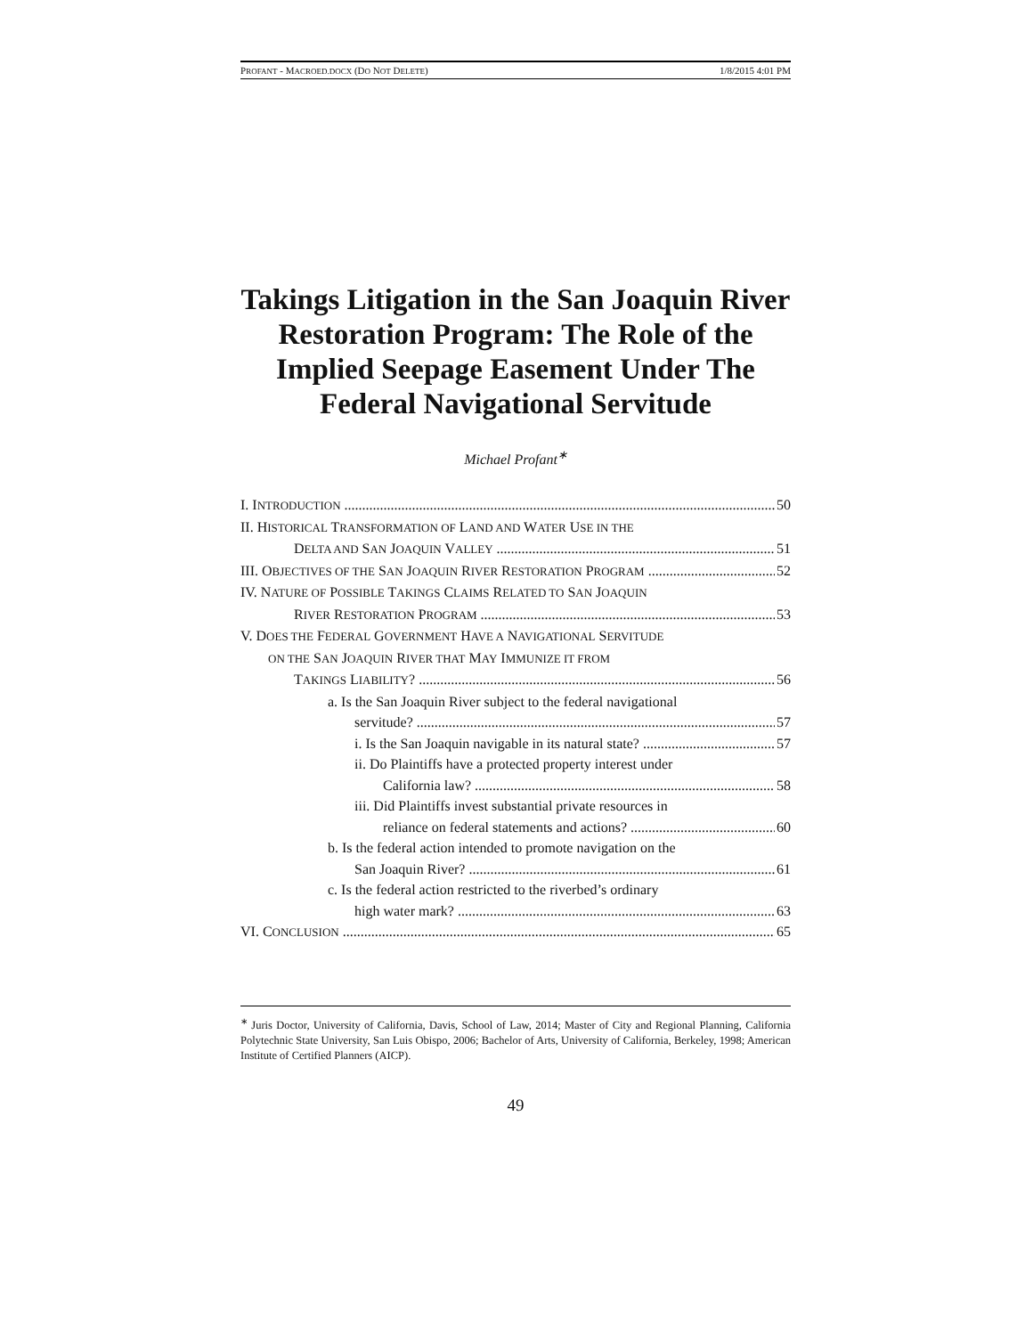PROFANT - MACROED.DOCX (DO NOT DELETE) 1/8/2015 4:01 PM
Takings Litigation in the San Joaquin River Restoration Program: The Role of the Implied Seepage Easement Under The Federal Navigational Servitude
Michael Profant<sup>∗</sup>
I. INTRODUCTION 50
II. HISTORICAL TRANSFORMATION OF LAND AND WATER USE IN THE
DELTA AND SAN JOAQUIN VALLEY 51
III. OBJECTIVES OF THE SAN JOAQUIN RIVER RESTORATION PROGRAM 52
IV. NATURE OF POSSIBLE TAKINGS CLAIMS RELATED TO SAN JOAQUIN
RIVER RESTORATION PROGRAM 53
V. DOES THE FEDERAL GOVERNMENT HAVE A NAVIGATIONAL SERVITUDE
ON THE SAN JOAQUIN RIVER THAT MAY IMMUNIZE IT FROM
TAKINGS LIABILITY? 56
a. Is the San Joaquin River subject to the federal navigational
servitude? 57
i. Is the San Joaquin navigable in its natural state? 57
ii. Do Plaintiffs have a protected property interest under
California law? 58
iii. Did Plaintiffs invest substantial private resources in
reliance on federal statements and actions? 60
b. Is the federal action intended to promote navigation on the
San Joaquin River? 61
c. Is the federal action restricted to the riverbed’s ordinary
high water mark? 63
VI. CONCLUSION 65
<sup>∗</sup> Juris Doctor, University of California, Davis, School of Law, 2014; Master of City and Regional Planning, California Polytechnic State University, San Luis Obispo, 2006; Bachelor of Arts, University of California, Berkeley, 1998; American Institute of Certified Planners (AICP).
49